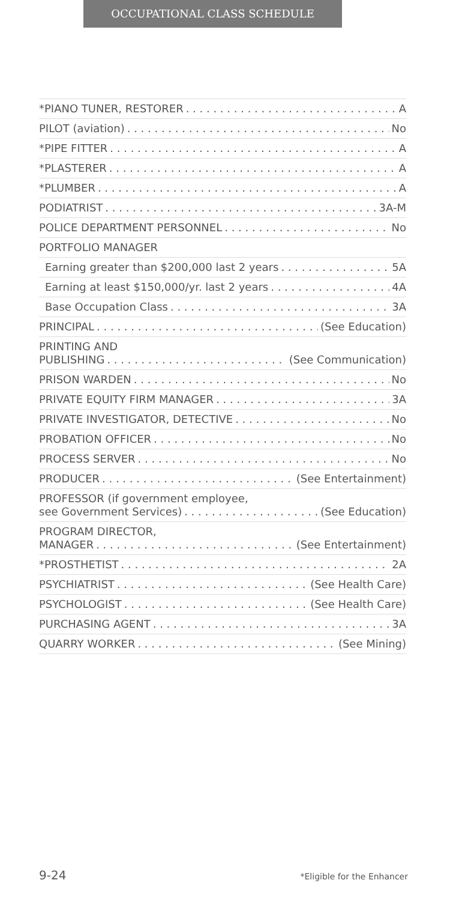OCCUPATIONAL CLASS SCHEDULE
*PIANO TUNER, RESTORER A
PILOT (aviation) No
*PIPE FITTER A
*PLASTERER A
*PLUMBER A
PODIATRIST 3A-M
POLICE DEPARTMENT PERSONNEL No
PORTFOLIO MANAGER
Earning greater than $200,000 last 2 years 5A
Earning at least $150,000/yr. last 2 years 4A
Base Occupation Class 3A
PRINCIPAL (See Education)
PRINTING AND
PUBLISHING (See Communication)
PRISON WARDEN No
PRIVATE EQUITY FIRM MANAGER 3A
PRIVATE INVESTIGATOR, DETECTIVE No
PROBATION OFFICER No
PROCESS SERVER No
PRODUCER (See Entertainment)
PROFESSOR (if government employee,
see Government Services) (See Education)
PROGRAM DIRECTOR,
MANAGER (See Entertainment)
*PROSTHETIST 2A
PSYCHIATRIST (See Health Care)
PSYCHOLOGIST (See Health Care)
PURCHASING AGENT 3A
QUARRY WORKER (See Mining)
9-24 *Eligible for the Enhancer